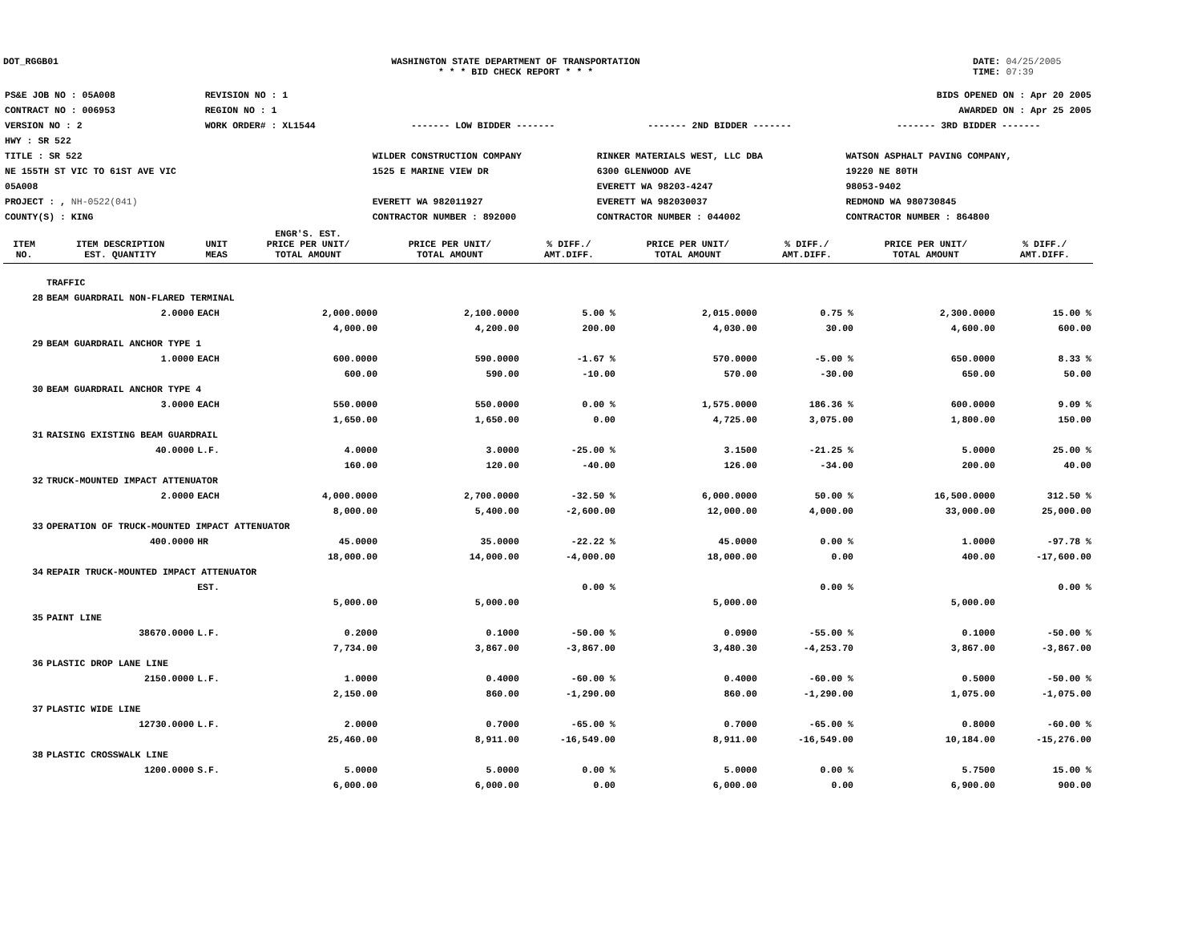DOT_RGGB01 WASHINGTON STATE DEPARTMENT OF TRANSPORTATION
* * * BID CHECK REPORT * * *
DATE: 04/25/2005
TIME: 07:39
| PS&E JOB NO : 05A008 | REVISION NO : 1 | BIDS OPENED ON : Apr 20 2005 | | |
| CONTRACT NO : 006953 | REGION NO : 1 | AWARDED ON : Apr 25 2005 | | |
| VERSION NO : 2 | WORK ORDER# : XL1544 | ------- LOW BIDDER ------- | ------- 2ND BIDDER ------- | ------- 3RD BIDDER ------- |
| HWY : SR 522 | | | | |
| TITLE : SR 522 | | WILDER CONSTRUCTION COMPANY | RINKER MATERIALS WEST, LLC DBA | WATSON ASPHALT PAVING COMPANY, |
| NE 155TH ST VIC TO 61ST AVE VIC | | 1525 E MARINE VIEW DR | 6300 GLENWOOD AVE | 19220 NE 80TH |
| 05A008 | | | EVERETT WA 98203-4247 | 98053-9402 |
| PROJECT : , NH-0522(041) | | EVERETT WA 982011927 | EVERETT WA 982030037 | REDMOND WA 980730845 |
| COUNTY(S) : KING | | CONTRACTOR NUMBER : 892000 | CONTRACTOR NUMBER : 044002 | CONTRACTOR NUMBER : 864800 |
| ITEM NO. | ITEM DESCRIPTION EST. QUANTITY | UNIT MEAS | ENGR'S. EST. PRICE PER UNIT/ TOTAL AMOUNT | PRICE PER UNIT/ TOTAL AMOUNT | % DIFF./ AMT.DIFF. | PRICE PER UNIT/ TOTAL AMOUNT | % DIFF./ AMT.DIFF. | PRICE PER UNIT/ TOTAL AMOUNT | % DIFF./ AMT.DIFF. |
| --- | --- | --- | --- | --- | --- | --- | --- | --- | --- |
| | TRAFFIC | | | | | | | | |
| 28 | BEAM GUARDRAIL NON-FLARED TERMINAL | | | | | | | | |
| | 2.0000 | EACH | 2,000.0000 | 2,100.0000 | 5.00 % | 2,015.0000 | 0.75 % | 2,300.0000 | 15.00 % |
| | | | 4,000.00 | 4,200.00 | 200.00 | 4,030.00 | 30.00 | 4,600.00 | 600.00 |
| 29 | BEAM GUARDRAIL ANCHOR TYPE 1 | | | | | | | | |
| | 1.0000 | EACH | 600.0000 | 590.0000 | -1.67 % | 570.0000 | -5.00 % | 650.0000 | 8.33 % |
| | | | 600.00 | 590.00 | -10.00 | 570.00 | -30.00 | 650.00 | 50.00 |
| 30 | BEAM GUARDRAIL ANCHOR TYPE 4 | | | | | | | | |
| | 3.0000 | EACH | 550.0000 | 550.0000 | 0.00 % | 1,575.0000 | 186.36 % | 600.0000 | 9.09 % |
| | | | 1,650.00 | 1,650.00 | 0.00 | 4,725.00 | 3,075.00 | 1,800.00 | 150.00 |
| 31 | RAISING EXISTING BEAM GUARDRAIL | | | | | | | | |
| | 40.0000 | L.F. | 4.0000 | 3.0000 | -25.00 % | 3.1500 | -21.25 % | 5.0000 | 25.00 % |
| | | | 160.00 | 120.00 | -40.00 | 126.00 | -34.00 | 200.00 | 40.00 |
| 32 | TRUCK-MOUNTED IMPACT ATTENUATOR | | | | | | | | |
| | 2.0000 | EACH | 4,000.0000 | 2,700.0000 | -32.50 % | 6,000.0000 | 50.00 % | 16,500.0000 | 312.50 % |
| | | | 8,000.00 | 5,400.00 | -2,600.00 | 12,000.00 | 4,000.00 | 33,000.00 | 25,000.00 |
| 33 | OPERATION OF TRUCK-MOUNTED IMPACT ATTENUATOR | | | | | | | | |
| | 400.0000 | HR | 45.0000 | 35.0000 | -22.22 % | 45.0000 | 0.00 % | 1.0000 | -97.78 % |
| | | | 18,000.00 | 14,000.00 | -4,000.00 | 18,000.00 | 0.00 | 400.00 | -17,600.00 |
| 34 | REPAIR TRUCK-MOUNTED IMPACT ATTENUATOR | | | | | | | | |
| | | EST. | | | 0.00 % | | 0.00 % | | 0.00 % |
| | | | 5,000.00 | 5,000.00 | | 5,000.00 | | 5,000.00 | |
| 35 | PAINT LINE | | | | | | | | |
| | 38670.0000 | L.F. | 0.2000 | 0.1000 | -50.00 % | 0.0900 | -55.00 % | 0.1000 | -50.00 % |
| | | | 7,734.00 | 3,867.00 | -3,867.00 | 3,480.30 | -4,253.70 | 3,867.00 | -3,867.00 |
| 36 | PLASTIC DROP LANE LINE | | | | | | | | |
| | 2150.0000 | L.F. | 1.0000 | 0.4000 | -60.00 % | 0.4000 | -60.00 % | 0.5000 | -50.00 % |
| | | | 2,150.00 | 860.00 | -1,290.00 | 860.00 | -1,290.00 | 1,075.00 | -1,075.00 |
| 37 | PLASTIC WIDE LINE | | | | | | | | |
| | 12730.0000 | L.F. | 2.0000 | 0.7000 | -65.00 % | 0.7000 | -65.00 % | 0.8000 | -60.00 % |
| | | | 25,460.00 | 8,911.00 | -16,549.00 | 8,911.00 | -16,549.00 | 10,184.00 | -15,276.00 |
| 38 | PLASTIC CROSSWALK LINE | | | | | | | | |
| | 1200.0000 | S.F. | 5.0000 | 5.0000 | 0.00 % | 5.0000 | 0.00 % | 5.7500 | 15.00 % |
| | | | 6,000.00 | 6,000.00 | 0.00 | 6,000.00 | 0.00 | 6,900.00 | 900.00 |